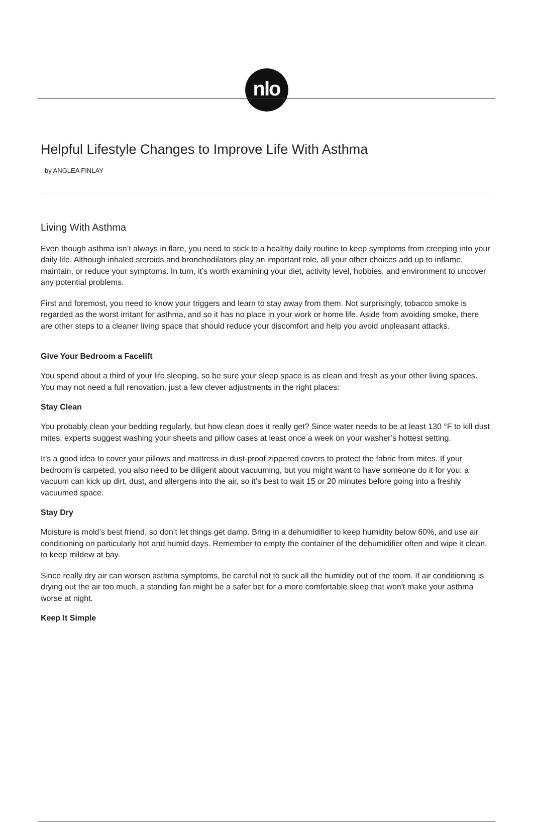nlo
Helpful Lifestyle Changes to Improve Life With Asthma
by ANGLEA FINLAY
Living With Asthma
Even though asthma isn’t always in flare, you need to stick to a healthy daily routine to keep symptoms from creeping into your daily life. Although inhaled steroids and bronchodilators play an important role, all your other choices add up to inflame, maintain, or reduce your symptoms. In turn, it’s worth examining your diet, activity level, hobbies, and environment to uncover any potential problems.
First and foremost, you need to know your triggers and learn to stay away from them. Not surprisingly, tobacco smoke is regarded as the worst irritant for asthma, and so it has no place in your work or home life. Aside from avoiding smoke, there are other steps to a cleaner living space that should reduce your discomfort and help you avoid unpleasant attacks.
Give Your Bedroom a Facelift
You spend about a third of your life sleeping, so be sure your sleep space is as clean and fresh as your other living spaces. You may not need a full renovation, just a few clever adjustments in the right places:
Stay Clean
You probably clean your bedding regularly, but how clean does it really get? Since water needs to be at least 130 °F to kill dust mites, experts suggest washing your sheets and pillow cases at least once a week on your washer’s hottest setting.
It’s a good idea to cover your pillows and mattress in dust-proof zippered covers to protect the fabric from mites. If your bedroom is carpeted, you also need to be diligent about vacuuming, but you might want to have someone do it for you: a vacuum can kick up dirt, dust, and allergens into the air, so it’s best to wait 15 or 20 minutes before going into a freshly vacuumed space.
Stay Dry
Moisture is mold’s best friend, so don’t let things get damp. Bring in a dehumidifier to keep humidity below 60%, and use air conditioning on particularly hot and humid days. Remember to empty the container of the dehumidifier often and wipe it clean, to keep mildew at bay.
Since really dry air can worsen asthma symptoms, be careful not to suck all the humidity out of the room. If air conditioning is drying out the air too much, a standing fan might be a safer bet for a more comfortable sleep that won't make your asthma worse at night.
Keep It Simple